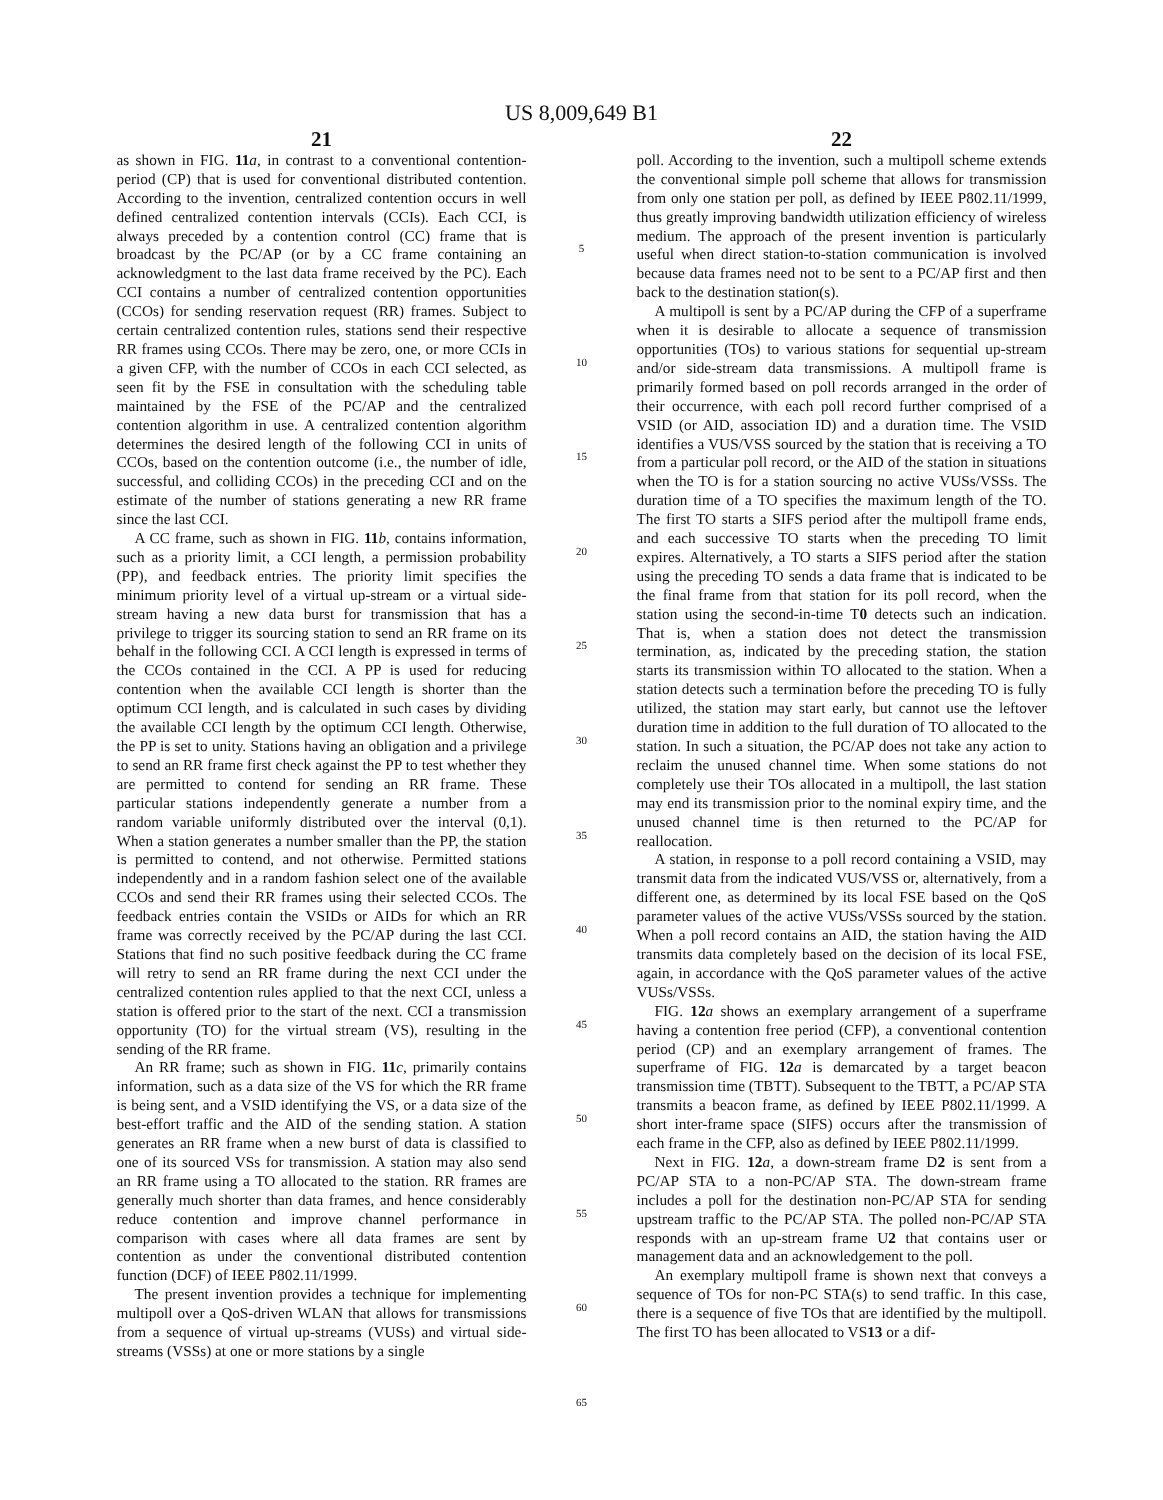US 8,009,649 B1
21
as shown in FIG. 11 a, in contrast to a conventional contention-period (CP) that is used for conventional distributed contention. According to the invention, centralized contention occurs in well defined centralized contention intervals (CCIs). Each CCI, is always preceded by a contention control (CC) frame that is broadcast by the PC/AP (or by a CC frame containing an acknowledgment to the last data frame received by the PC). Each CCI contains a number of centralized contention opportunities (CCOs) for sending reservation request (RR) frames. Subject to certain centralized contention rules, stations send their respective RR frames using CCOs. There may be zero, one, or more CCIs in a given CFP, with the number of CCOs in each CCI selected, as seen fit by the FSE in consultation with the scheduling table maintained by the FSE of the PC/AP and the centralized contention algorithm in use. A centralized contention algorithm determines the desired length of the following CCI in units of CCOs, based on the contention outcome (i.e., the number of idle, successful, and colliding CCOs) in the preceding CCI and on the estimate of the number of stations generating a new RR frame since the last CCI.
A CC frame, such as shown in FIG. 11 b, contains information, such as a priority limit, a CCI length, a permission probability (PP), and feedback entries. The priority limit specifies the minimum priority level of a virtual up-stream or a virtual side-stream having a new data burst for transmission that has a privilege to trigger its sourcing station to send an RR frame on its behalf in the following CCI. A CCI length is expressed in terms of the CCOs contained in the CCI. A PP is used for reducing contention when the available CCI length is shorter than the optimum CCI length, and is calculated in such cases by dividing the available CCI length by the optimum CCI length. Otherwise, the PP is set to unity. Stations having an obligation and a privilege to send an RR frame first check against the PP to test whether they are permitted to contend for sending an RR frame. These particular stations independently generate a number from a random variable uniformly distributed over the interval (0,1). When a station generates a number smaller than the PP, the station is permitted to contend, and not otherwise. Permitted stations independently and in a random fashion select one of the available CCOs and send their RR frames using their selected CCOs. The feedback entries contain the VSIDs or AIDs for which an RR frame was correctly received by the PC/AP during the last CCI. Stations that find no such positive feedback during the CC frame will retry to send an RR frame during the next CCI under the centralized contention rules applied to that the next CCI, unless a station is offered prior to the start of the next. CCI a transmission opportunity (TO) for the virtual stream (VS), resulting in the sending of the RR frame.
An RR frame; such as shown in FIG. 11 c, primarily contains information, such as a data size of the VS for which the RR frame is being sent, and a VSID identifying the VS, or a data size of the best-effort traffic and the AID of the sending station. A station generates an RR frame when a new burst of data is classified to one of its sourced VSs for transmission. A station may also send an RR frame using a TO allocated to the station. RR frames are generally much shorter than data frames, and hence considerably reduce contention and improve channel performance in comparison with cases where all data frames are sent by contention as under the conventional distributed contention function (DCF) of IEEE P802.11/1999.
The present invention provides a technique for implementing multipoll over a QoS-driven WLAN that allows for transmissions from a sequence of virtual up-streams (VUSs) and virtual side-streams (VSSs) at one or more stations by a single
5
10
15
20
25
30
35
40
45
50
55
60
65
22
poll. According to the invention, such a multipoll scheme extends the conventional simple poll scheme that allows for transmission from only one station per poll, as defined by IEEE P802.11/1999, thus greatly improving bandwidth utilization efficiency of wireless medium. The approach of the present invention is particularly useful when direct station-to-station communication is involved because data frames need not to be sent to a PC/AP first and then back to the destination station(s).
A multipoll is sent by a PC/AP during the CFP of a superframe when it is desirable to allocate a sequence of transmission opportunities (TOs) to various stations for sequential up-stream and/or side-stream data transmissions. A multipoll frame is primarily formed based on poll records arranged in the order of their occurrence, with each poll record further comprised of a VSID (or AID, association ID) and a duration time. The VSID identifies a VUS/VSS sourced by the station that is receiving a TO from a particular poll record, or the AID of the station in situations when the TO is for a station sourcing no active VUSs/VSSs. The duration time of a TO specifies the maximum length of the TO. The first TO starts a SIFS period after the multipoll frame ends, and each successive TO starts when the preceding TO limit expires. Alternatively, a TO starts a SIFS period after the station using the preceding TO sends a data frame that is indicated to be the final frame from that station for its poll record, when the station using the second-in-time T0 detects such an indication. That is, when a station does not detect the transmission termination, as, indicated by the preceding station, the station starts its transmission within TO allocated to the station. When a station detects such a termination before the preceding TO is fully utilized, the station may start early, but cannot use the leftover duration time in addition to the full duration of TO allocated to the station. In such a situation, the PC/AP does not take any action to reclaim the unused channel time. When some stations do not completely use their TOs allocated in a multipoll, the last station may end its transmission prior to the nominal expiry time, and the unused channel time is then returned to the PC/AP for reallocation.
A station, in response to a poll record containing a VSID, may transmit data from the indicated VUS/VSS or, alternatively, from a different one, as determined by its local FSE based on the QoS parameter values of the active VUSs/VSSs sourced by the station. When a poll record contains an AID, the station having the AID transmits data completely based on the decision of its local FSE, again, in accordance with the QoS parameter values of the active VUSs/VSSs.
FIG. 12 a shows an exemplary arrangement of a superframe having a contention free period (CFP), a conventional contention period (CP) and an exemplary arrangement of frames. The superframe of FIG. 12 a is demarcated by a target beacon transmission time (TBTT). Subsequent to the TBTT, a PC/AP STA transmits a beacon frame, as defined by IEEE P802.11/1999. A short inter-frame space (SIFS) occurs after the transmission of each frame in the CFP, also as defined by IEEE P802.11/1999.
Next in FIG. 12 a, a down-stream frame D2 is sent from a PC/AP STA to a non-PC/AP STA. The down-stream frame includes a poll for the destination non-PC/AP STA for sending upstream traffic to the PC/AP STA. The polled non-PC/AP STA responds with an up-stream frame U2 that contains user or management data and an acknowledgement to the poll.
An exemplary multipoll frame is shown next that conveys a sequence of TOs for non-PC STA(s) to send traffic. In this case, there is a sequence of five TOs that are identified by the multipoll. The first TO has been allocated to VS13 or a dif-